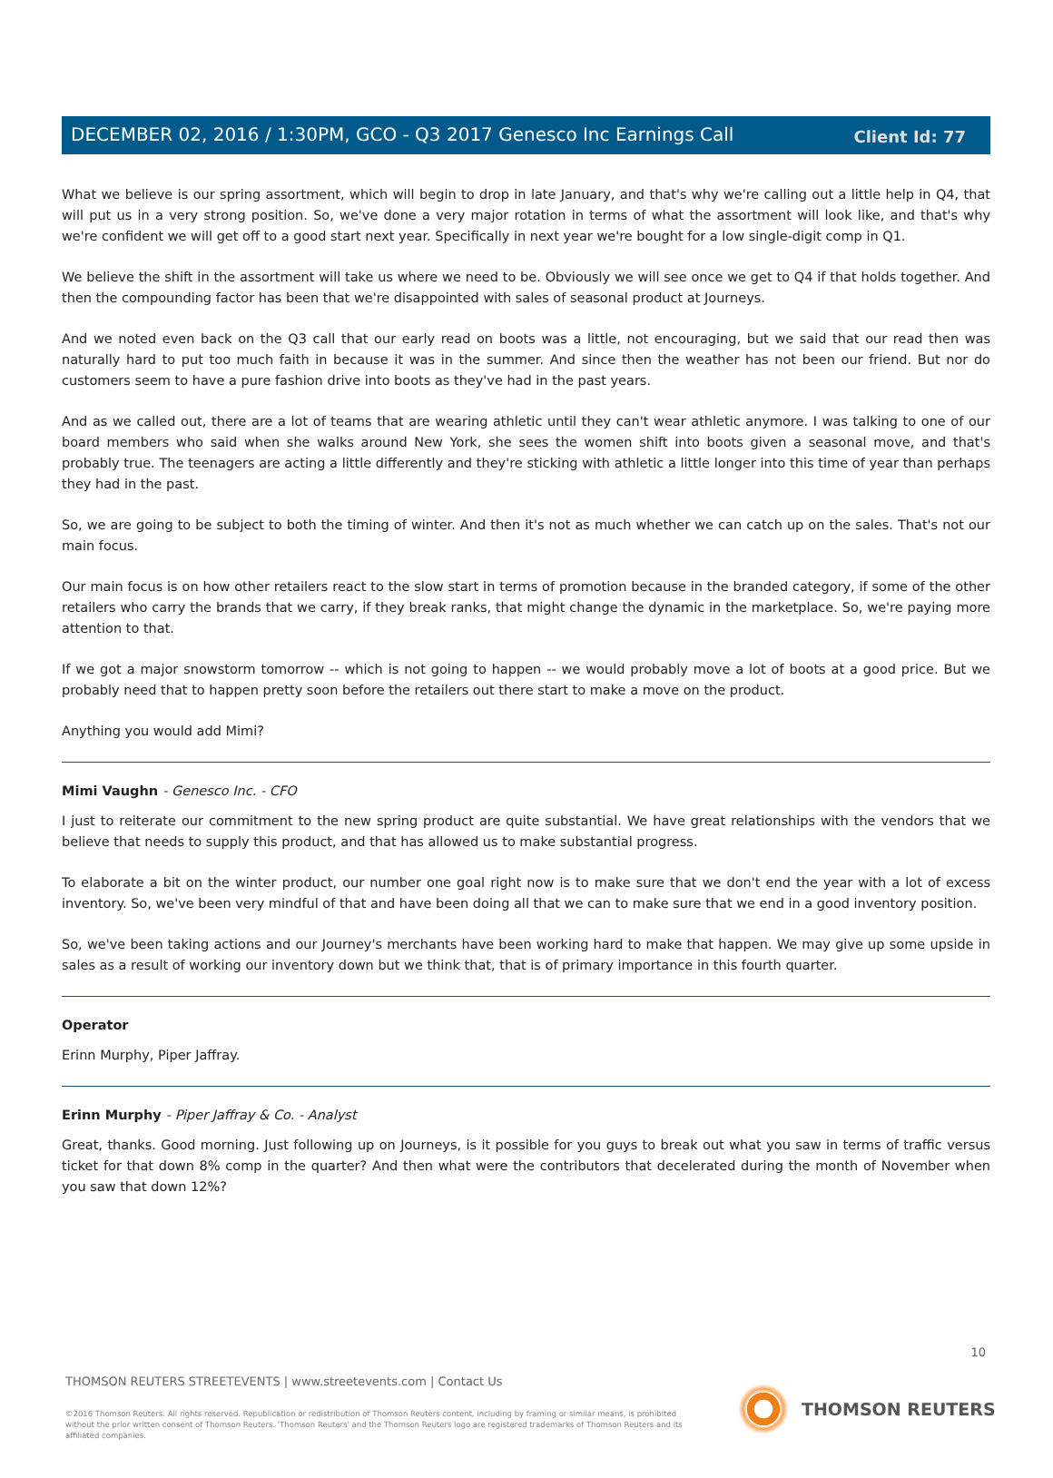Client Id: 77
DECEMBER 02, 2016 / 1:30PM, GCO - Q3 2017 Genesco Inc Earnings Call
What we believe is our spring assortment, which will begin to drop in late January, and that's why we're calling out a little help in Q4, that will put us in a very strong position. So, we've done a very major rotation in terms of what the assortment will look like, and that's why we're confident we will get off to a good start next year. Specifically in next year we're bought for a low single-digit comp in Q1.
We believe the shift in the assortment will take us where we need to be. Obviously we will see once we get to Q4 if that holds together. And then the compounding factor has been that we're disappointed with sales of seasonal product at Journeys.
And we noted even back on the Q3 call that our early read on boots was a little, not encouraging, but we said that our read then was naturally hard to put too much faith in because it was in the summer. And since then the weather has not been our friend. But nor do customers seem to have a pure fashion drive into boots as they've had in the past years.
And as we called out, there are a lot of teams that are wearing athletic until they can't wear athletic anymore. I was talking to one of our board members who said when she walks around New York, she sees the women shift into boots given a seasonal move, and that's probably true. The teenagers are acting a little differently and they're sticking with athletic a little longer into this time of year than perhaps they had in the past.
So, we are going to be subject to both the timing of winter. And then it's not as much whether we can catch up on the sales. That's not our main focus.
Our main focus is on how other retailers react to the slow start in terms of promotion because in the branded category, if some of the other retailers who carry the brands that we carry, if they break ranks, that might change the dynamic in the marketplace. So, we're paying more attention to that.
If we got a major snowstorm tomorrow -- which is not going to happen -- we would probably move a lot of boots at a good price. But we probably need that to happen pretty soon before the retailers out there start to make a move on the product.
Anything you would add Mimi?
Mimi Vaughn - Genesco Inc. - CFO
I just to reiterate our commitment to the new spring product are quite substantial. We have great relationships with the vendors that we believe that needs to supply this product, and that has allowed us to make substantial progress.
To elaborate a bit on the winter product, our number one goal right now is to make sure that we don't end the year with a lot of excess inventory. So, we've been very mindful of that and have been doing all that we can to make sure that we end in a good inventory position.
So, we've been taking actions and our Journey's merchants have been working hard to make that happen. We may give up some upside in sales as a result of working our inventory down but we think that, that is of primary importance in this fourth quarter.
Operator
Erinn Murphy, Piper Jaffray.
Erinn Murphy - Piper Jaffray & Co. - Analyst
Great, thanks. Good morning. Just following up on Journeys, is it possible for you guys to break out what you saw in terms of traffic versus ticket for that down 8% comp in the quarter? And then what were the contributors that decelerated during the month of November when you saw that down 12%?
10
THOMSON REUTERS STREETEVENTS | www.streetevents.com | Contact Us
©2016 Thomson Reuters. All rights reserved. Republication or redistribution of Thomson Reuters content, including by framing or similar means, is prohibited without the prior written consent of Thomson Reuters. 'Thomson Reuters' and the Thomson Reuters logo are registered trademarks of Thomson Reuters and its affiliated companies.
THOMSON REUTERS